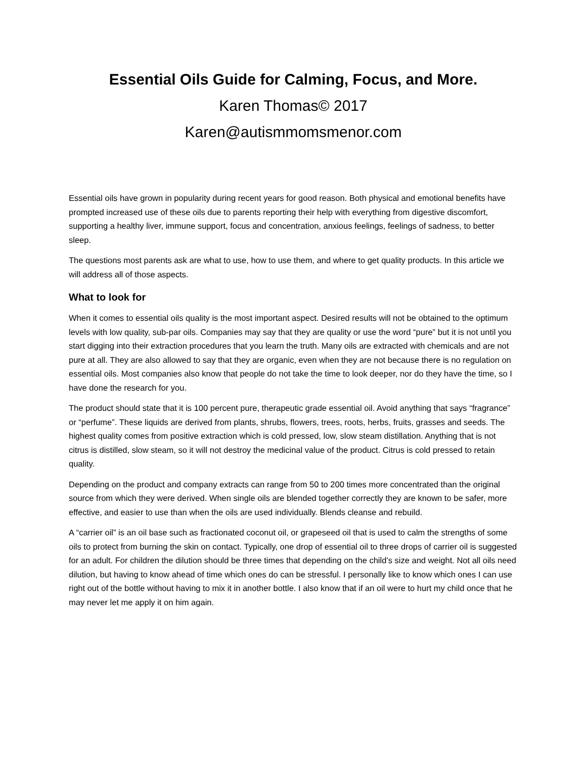Essential Oils Guide for Calming, Focus, and More.
Karen Thomas© 2017
Karen@autismmomsmenor.com
Essential oils have grown in popularity during recent years for good reason. Both physical and emotional benefits have prompted increased use of these oils due to parents reporting their help with everything from digestive discomfort, supporting a healthy liver, immune support, focus and concentration, anxious feelings, feelings of sadness, to better sleep.
The questions most parents ask are what to use, how to use them, and where to get quality products. In this article we will address all of those aspects.
What to look for
When it comes to essential oils quality is the most important aspect. Desired results will not be obtained to the optimum levels with low quality, sub-par oils. Companies may say that they are quality or use the word “pure” but it is not until you start digging into their extraction procedures that you learn the truth. Many oils are extracted with chemicals and are not pure at all. They are also allowed to say that they are organic, even when they are not because there is no regulation on essential oils. Most companies also know that people do not take the time to look deeper, nor do they have the time, so I have done the research for you.
The product should state that it is 100 percent pure, therapeutic grade essential oil. Avoid anything that says “fragrance” or “perfume”. These liquids are derived from plants, shrubs, flowers, trees, roots, herbs, fruits, grasses and seeds. The highest quality comes from positive extraction which is cold pressed, low, slow steam distillation. Anything that is not citrus is distilled, slow steam, so it will not destroy the medicinal value of the product. Citrus is cold pressed to retain quality.
Depending on the product and company extracts can range from 50 to 200 times more concentrated than the original source from which they were derived. When single oils are blended together correctly they are known to be safer, more effective, and easier to use than when the oils are used individually. Blends cleanse and rebuild.
A “carrier oil” is an oil base such as fractionated coconut oil, or grapeseed oil that is used to calm the strengths of some oils to protect from burning the skin on contact. Typically, one drop of essential oil to three drops of carrier oil is suggested for an adult. For children the dilution should be three times that depending on the child’s size and weight. Not all oils need dilution, but having to know ahead of time which ones do can be stressful. I personally like to know which ones I can use right out of the bottle without having to mix it in another bottle. I also know that if an oil were to hurt my child once that he may never let me apply it on him again.